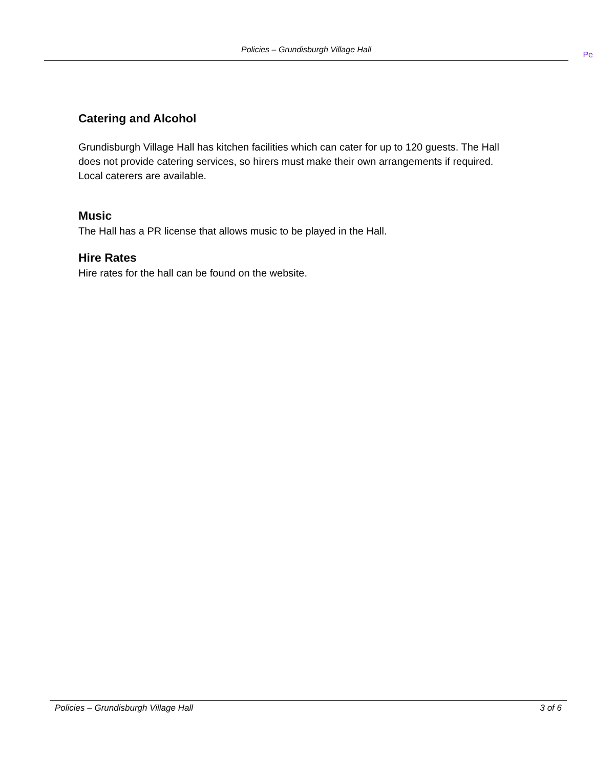Policies – Grundisburgh Village Hall
Pe
Catering and Alcohol
Grundisburgh Village Hall has kitchen facilities which can cater for up to 120 guests. The Hall does not provide catering services, so hirers must make their own arrangements if required. Local caterers are available.
Music
The Hall has a PR license that allows music to be played in the Hall.
Hire Rates
Hire rates for the hall can be found on the website.
Policies – Grundisburgh Village Hall 3 of 6